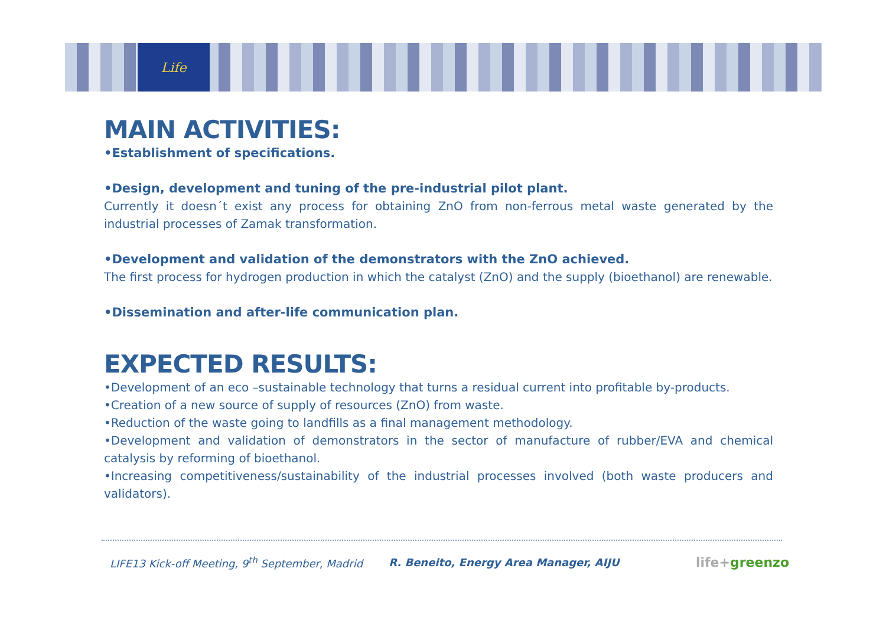Life
MAIN ACTIVITIES:
•Establishment of specifications.
•Design, development and tuning of the pre-industrial pilot plant.
Currently it doesn´t exist any process for obtaining ZnO from non-ferrous metal waste generated by the industrial processes of Zamak transformation.
•Development and validation of the demonstrators with the ZnO achieved.
The first process for hydrogen production in which the catalyst (ZnO) and the supply (bioethanol) are renewable.
•Dissemination and after-life communication plan.
EXPECTED RESULTS:
•Development of an eco –sustainable technology that turns a residual current into profitable by-products.
•Creation of a new source of supply of resources (ZnO) from waste.
•Reduction of the waste going to landfills as a final management methodology.
•Development and validation of demonstrators in the sector of manufacture of rubber/EVA and chemical catalysis by reforming of bioethanol.
•Increasing competitiveness/sustainability of the industrial processes involved (both waste producers and validators).
LIFE13 Kick-off Meeting, 9<sup>th</sup> September, Madrid
R. Beneito, Energy Area Manager, AIJU
life+greenzo